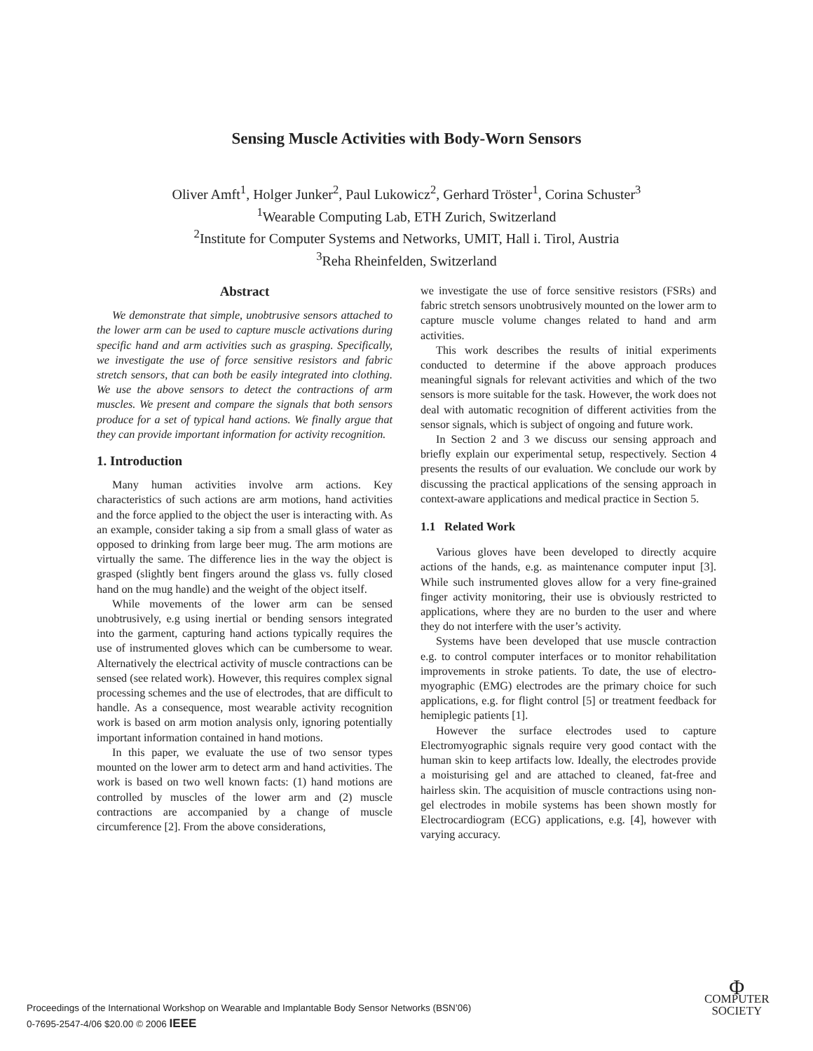Sensing Muscle Activities with Body-Worn Sensors
Oliver Amft<sup>1</sup>, Holger Junker<sup>2</sup>, Paul Lukowicz<sup>2</sup>, Gerhard Tröster<sup>1</sup>, Corina Schuster<sup>3</sup>
<sup>1</sup> Wearable Computing Lab, ETH Zurich, Switzerland
<sup>2</sup> Institute for Computer Systems and Networks, UMIT, Hall i. Tirol, Austria
<sup>3</sup> Reha Rheinfelden, Switzerland
Abstract
We demonstrate that simple, unobtrusive sensors attached to the lower arm can be used to capture muscle activations during specific hand and arm activities such as grasping. Specifically, we investigate the use of force sensitive resistors and fabric stretch sensors, that can both be easily integrated into clothing. We use the above sensors to detect the contractions of arm muscles. We present and compare the signals that both sensors produce for a set of typical hand actions. We finally argue that they can provide important information for activity recognition.
1. Introduction
Many human activities involve arm actions. Key characteristics of such actions are arm motions, hand activities and the force applied to the object the user is interacting with. As an example, consider taking a sip from a small glass of water as opposed to drinking from large beer mug. The arm motions are virtually the same. The difference lies in the way the object is grasped (slightly bent fingers around the glass vs. fully closed hand on the mug handle) and the weight of the object itself.
While movements of the lower arm can be sensed unobtrusively, e.g using inertial or bending sensors integrated into the garment, capturing hand actions typically requires the use of instrumented gloves which can be cumbersome to wear. Alternatively the electrical activity of muscle contractions can be sensed (see related work). However, this requires complex signal processing schemes and the use of electrodes, that are difficult to handle. As a consequence, most wearable activity recognition work is based on arm motion analysis only, ignoring potentially important information contained in hand motions.
In this paper, we evaluate the use of two sensor types mounted on the lower arm to detect arm and hand activities. The work is based on two well known facts: (1) hand motions are controlled by muscles of the lower arm and (2) muscle contractions are accompanied by a change of muscle circumference [2]. From the above considerations,
we investigate the use of force sensitive resistors (FSRs) and fabric stretch sensors unobtrusively mounted on the lower arm to capture muscle volume changes related to hand and arm activities.
This work describes the results of initial experiments conducted to determine if the above approach produces meaningful signals for relevant activities and which of the two sensors is more suitable for the task. However, the work does not deal with automatic recognition of different activities from the sensor signals, which is subject of ongoing and future work.
In Section 2 and 3 we discuss our sensing approach and briefly explain our experimental setup, respectively. Section 4 presents the results of our evaluation. We conclude our work by discussing the practical applications of the sensing approach in context-aware applications and medical practice in Section 5.
1.1 Related Work
Various gloves have been developed to directly acquire actions of the hands, e.g. as maintenance computer input [3]. While such instrumented gloves allow for a very fine-grained finger activity monitoring, their use is obviously restricted to applications, where they are no burden to the user and where they do not interfere with the user’s activity.
Systems have been developed that use muscle contraction e.g. to control computer interfaces or to monitor rehabilitation improvements in stroke patients. To date, the use of electro-myographic (EMG) electrodes are the primary choice for such applications, e.g. for flight control [5] or treatment feedback for hemiplegic patients [1].
However the surface electrodes used to capture Electromyographic signals require very good contact with the human skin to keep artifacts low. Ideally, the electrodes provide a moisturising gel and are attached to cleaned, fat-free and hairless skin. The acquisition of muscle contractions using non-gel electrodes in mobile systems has been shown mostly for Electrocardiogram (ECG) applications, e.g. [4], however with varying accuracy.
Proceedings of the International Workshop on Wearable and Implantable Body Sensor Networks (BSN’06)
0-7695-2547-4/06 $20.00 © 2006 IEEE
Φ
COMPUTER
SOCIETY